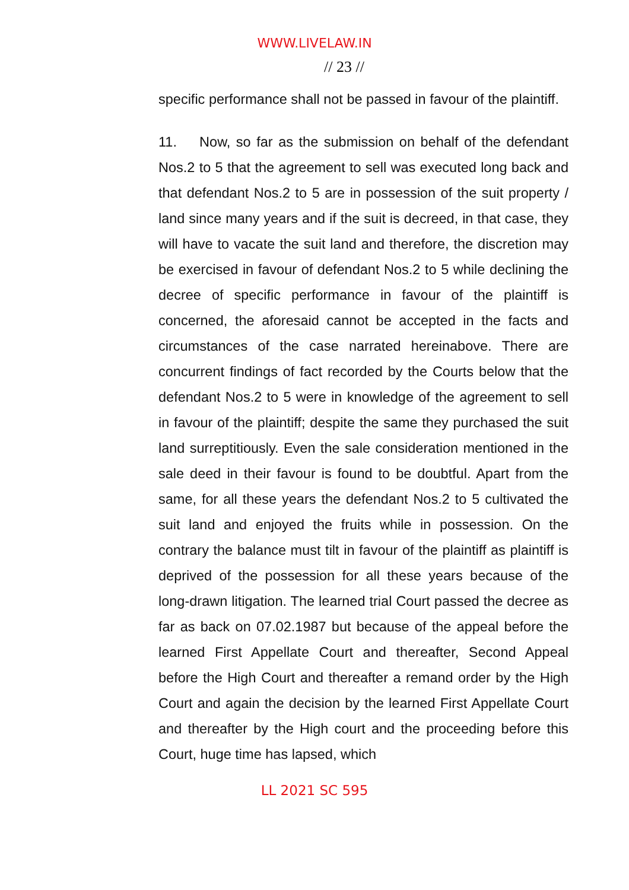WWW.LIVELAW.IN
// 23 //
specific performance shall not be passed in favour of the plaintiff.
11. Now, so far as the submission on behalf of the defendant Nos.2 to 5 that the agreement to sell was executed long back and that defendant Nos.2 to 5 are in possession of the suit property / land since many years and if the suit is decreed, in that case, they will have to vacate the suit land and therefore, the discretion may be exercised in favour of defendant Nos.2 to 5 while declining the decree of specific performance in favour of the plaintiff is concerned, the aforesaid cannot be accepted in the facts and circumstances of the case narrated hereinabove. There are concurrent findings of fact recorded by the Courts below that the defendant Nos.2 to 5 were in knowledge of the agreement to sell in favour of the plaintiff; despite the same they purchased the suit land surreptitiously. Even the sale consideration mentioned in the sale deed in their favour is found to be doubtful. Apart from the same, for all these years the defendant Nos.2 to 5 cultivated the suit land and enjoyed the fruits while in possession. On the contrary the balance must tilt in favour of the plaintiff as plaintiff is deprived of the possession for all these years because of the long-drawn litigation. The learned trial Court passed the decree as far as back on 07.02.1987 but because of the appeal before the learned First Appellate Court and thereafter, Second Appeal before the High Court and thereafter a remand order by the High Court and again the decision by the learned First Appellate Court and thereafter by the High court and the proceeding before this Court, huge time has lapsed, which
LL 2021 SC 595